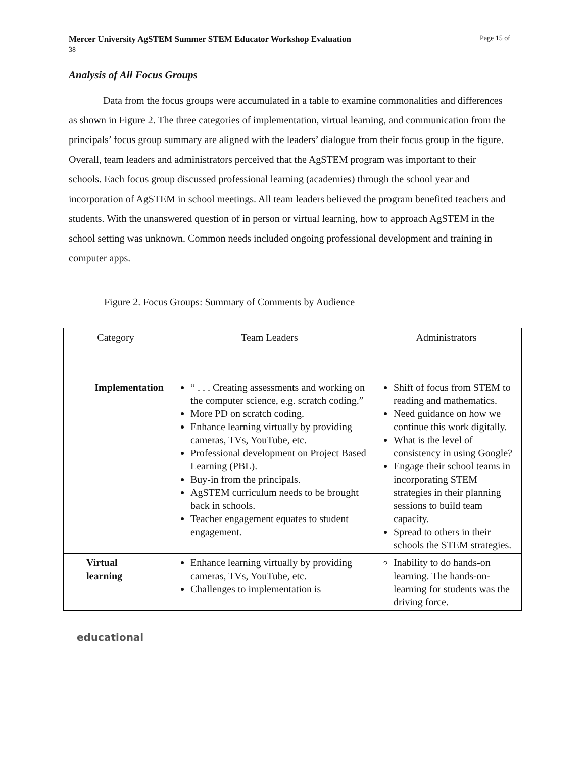Mercer University AgSTEM Summer STEM Educator Workshop Evaluation
38 Page 15 of
Analysis of All Focus Groups
Data from the focus groups were accumulated in a table to examine commonalities and differences as shown in Figure 2. The three categories of implementation, virtual learning, and communication from the principals’ focus group summary are aligned with the leaders’ dialogue from their focus group in the figure. Overall, team leaders and administrators perceived that the AgSTEM program was important to their schools. Each focus group discussed professional learning (academies) through the school year and incorporation of AgSTEM in school meetings. All team leaders believed the program benefited teachers and students. With the unanswered question of in person or virtual learning, how to approach AgSTEM in the school setting was unknown. Common needs included ongoing professional development and training in computer apps.
Figure 2. Focus Groups: Summary of Comments by Audience
| Category | Team Leaders | Administrators |
| --- | --- | --- |
| Implementation | “ . . . Creating assessments and working on the computer science, e.g. scratch coding.” More PD on scratch coding. Enhance learning virtually by providing cameras, TVs, YouTube, etc. Professional development on Project Based Learning (PBL). Buy-in from the principals. AgSTEM curriculum needs to be brought back in schools. Teacher engagement equates to student engagement. | Shift of focus from STEM to reading and mathematics. Need guidance on how we continue this work digitally. What is the level of consistency in using Google? Engage their school teams in incorporating STEM strategies in their planning sessions to build team capacity. Spread to others in their schools the STEM strategies. |
| Virtual learning | Enhance learning virtually by providing cameras, TVs, YouTube, etc. Challenges to implementation is | Inability to do hands-on learning. The hands-on-learning for students was the driving force. |
educational